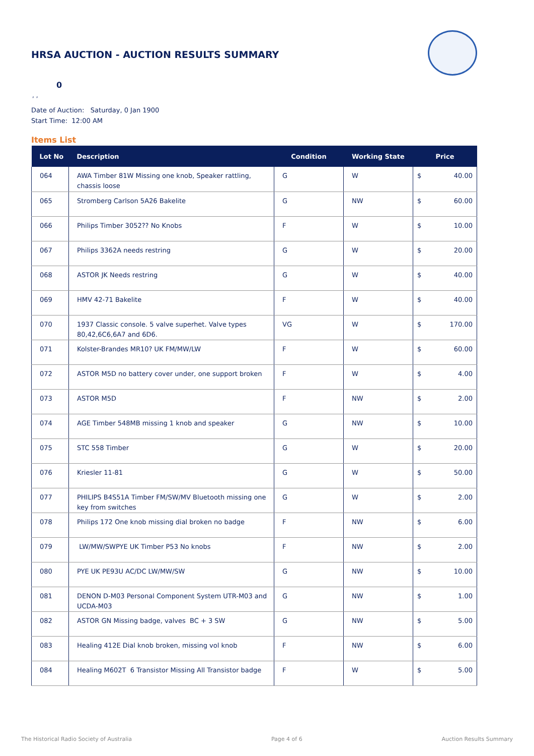HRSA AUCTION - AUCTION RESULTS SUMMARY
0
, ,
Date of Auction: Saturday, 0 Jan 1900
Start Time: 12:00 AM
Items List
| Lot No | Description | Condition | Working State | Price | |
| --- | --- | --- | --- | --- | --- |
| 064 | AWA Timber 81W Missing one knob, Speaker rattling, chassis loose | G | W | $ | 40.00 |
| 065 | Stromberg Carlson 5A26 Bakelite | G | NW | $ | 60.00 |
| 066 | Philips Timber 3052?? No Knobs | F | W | $ | 10.00 |
| 067 | Philips 3362A needs restring | G | W | $ | 20.00 |
| 068 | ASTOR JK Needs restring | G | W | $ | 40.00 |
| 069 | HMV 42-71 Bakelite | F | W | $ | 40.00 |
| 070 | 1937 Classic console. 5 valve superhet. Valve types 80,42,6C6,6A7 and 6D6. | VG | W | $ | 170.00 |
| 071 | Kolster-Brandes MR10? UK FM/MW/LW | F | W | $ | 60.00 |
| 072 | ASTOR M5D no battery cover under, one support broken | F | W | $ | 4.00 |
| 073 | ASTOR M5D | F | NW | $ | 2.00 |
| 074 | AGE Timber 548MB missing 1 knob and speaker | G | NW | $ | 10.00 |
| 075 | STC 558 Timber | G | W | $ | 20.00 |
| 076 | Kriesler 11-81 | G | W | $ | 50.00 |
| 077 | PHILIPS B4S51A Timber FM/SW/MV Bluetooth missing one key from switches | G | W | $ | 2.00 |
| 078 | Philips 172 One knob missing dial broken no badge | F | NW | $ | 6.00 |
| 079 | LW/MW/SWPYE UK Timber P53 No knobs | F | NW | $ | 2.00 |
| 080 | PYE UK PE93U AC/DC LW/MW/SW | G | NW | $ | 10.00 |
| 081 | DENON D-M03 Personal Component System UTR-M03 and UCDA-M03 | G | NW | $ | 1.00 |
| 082 | ASTOR GN Missing badge, valves BC + 3 SW | G | NW | $ | 5.00 |
| 083 | Healing 412E Dial knob broken, missing vol knob | F | NW | $ | 6.00 |
| 084 | Healing M602T 6 Transistor Missing All Transistor badge | F | W | $ | 5.00 |
The Historical Radio Society of Australia Page 4 of 6 Auction Results Summary